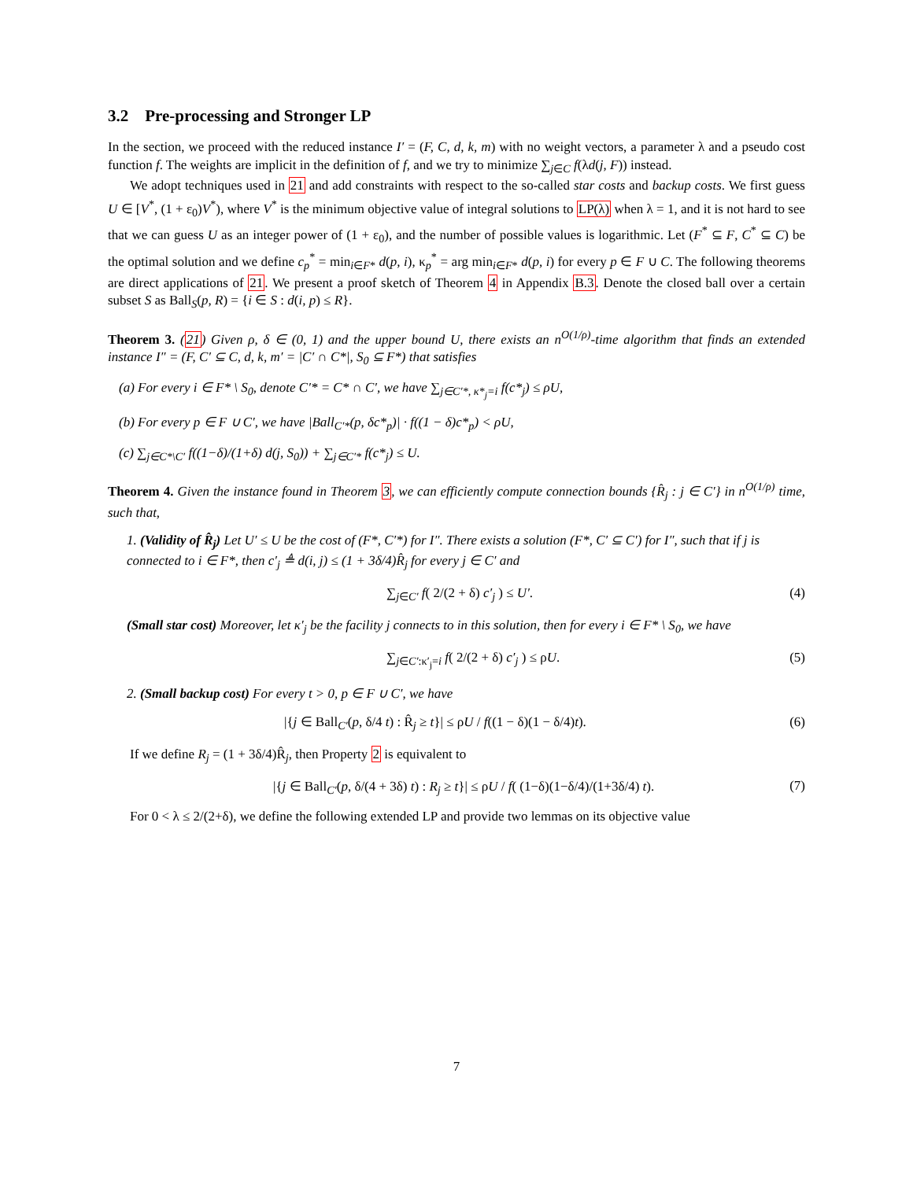3.2 Pre-processing and Stronger LP
In the section, we proceed with the reduced instance I′ = (F, C, d, k, m) with no weight vectors, a parameter λ and a pseudo cost function f. The weights are implicit in the definition of f, and we try to minimize ∑<sub>j∈C</sub> f(λd(j, F)) instead.
We adopt techniques used in 21 and add constraints with respect to the so-called star costs and backup costs. We first guess U ∈ [V<sup>*</sup>, (1 + ε<sub>0</sub>)V<sup>*</sup>), where V<sup>*</sup> is the minimum objective value of integral solutions to LP(λ) when λ = 1, and it is not hard to see that we can guess U as an integer power of (1 + ε<sub>0</sub>), and the number of possible values is logarithmic. Let (F<sup>*</sup> ⊆ F, C<sup>*</sup> ⊆ C) be the optimal solution and we define c<sub>p</sub><sup>*</sup> = min<sub>i∈F*</sub> d(p, i), κ<sub>p</sub><sup>*</sup> = arg min<sub>i∈F*</sub> d(p, i) for every p ∈ F ∪ C. The following theorems are direct applications of 21. We present a proof sketch of Theorem 4 in Appendix B.3. Denote the closed ball over a certain subset S as Ball<sub>S</sub>(p, R) = {i ∈ S : d(i, p) ≤ R}.
Theorem 3. (21) Given ρ, δ ∈ (0, 1) and the upper bound U, there exists an n<sup>O(1/ρ)</sup>-time algorithm that finds an extended instance I″ = (F, C′ ⊆ C, d, k, m′ = |C′ ∩ C*|, S<sub>0</sub> ⊆ F*) that satisfies
(a) For every i ∈ F* \ S<sub>0</sub>, denote C′* = C* ∩ C′, we have ∑<sub>j∈C′*, κ*<sub>j</sub>=i</sub> f(c*<sub>j</sub>) ≤ ρU,
(b) For every p ∈ F ∪ C′, we have |Ball<sub>C′*</sub>(p, δc*<sub>p</sub>)| · f((1 − δ)c*<sub>p</sub>) < ρU,
(c) ∑<sub>j∈C*\C′</sub> f((1−δ)/(1+δ) d(j, S<sub>0</sub>)) + ∑<sub>j∈C′*</sub> f(c*<sub>j</sub>) ≤ U.
Theorem 4. Given the instance found in Theorem 3, we can efficiently compute connection bounds {R̂<sub>j</sub> : j ∈ C′} in n<sup>O(1/ρ)</sup> time, such that,
1. (Validity of R̂<sub>j</sub>) Let U′ ≤ U be the cost of (F*, C′*) for I″. There exists a solution (F*, C′ ⊆ C′) for I″, such that if j is connected to i ∈ F*, then c′<sub>j</sub> ≜ d(i, j) ≤ (1 + 3δ/4)R̂<sub>j</sub> for every j ∈ C′ and
∑<sub>j∈C′</sub> f( 2/(2 + δ) c′<sub>j</sub> ) ≤ U′. (4)
(Small star cost) Moreover, let κ′<sub>j</sub> be the facility j connects to in this solution, then for every i ∈ F* \ S<sub>0</sub>, we have
∑<sub>j∈C′:κ′<sub>j</sub>=i</sub> f( 2/(2 + δ) c′<sub>j</sub> ) ≤ ρU. (5)
2. (Small backup cost) For every t > 0, p ∈ F ∪ C′, we have
|{j ∈ Ball<sub>C′</sub>(p, δ/4 t) : R̂<sub>j</sub> ≥ t}| ≤ ρU / f((1 − δ)(1 − δ/4)t). (6)
If we define R<sub>j</sub> = (1 + 3δ/4)R̂<sub>j</sub>, then Property 2 is equivalent to
|{j ∈ Ball<sub>C′</sub>(p, δ/(4 + 3δ) t) : R<sub>j</sub> ≥ t}| ≤ ρU / f( (1−δ)(1−δ/4)/(1+3δ/4) t). (7)
For 0 < λ ≤ 2/(2+δ), we define the following extended LP and provide two lemmas on its objective value
7